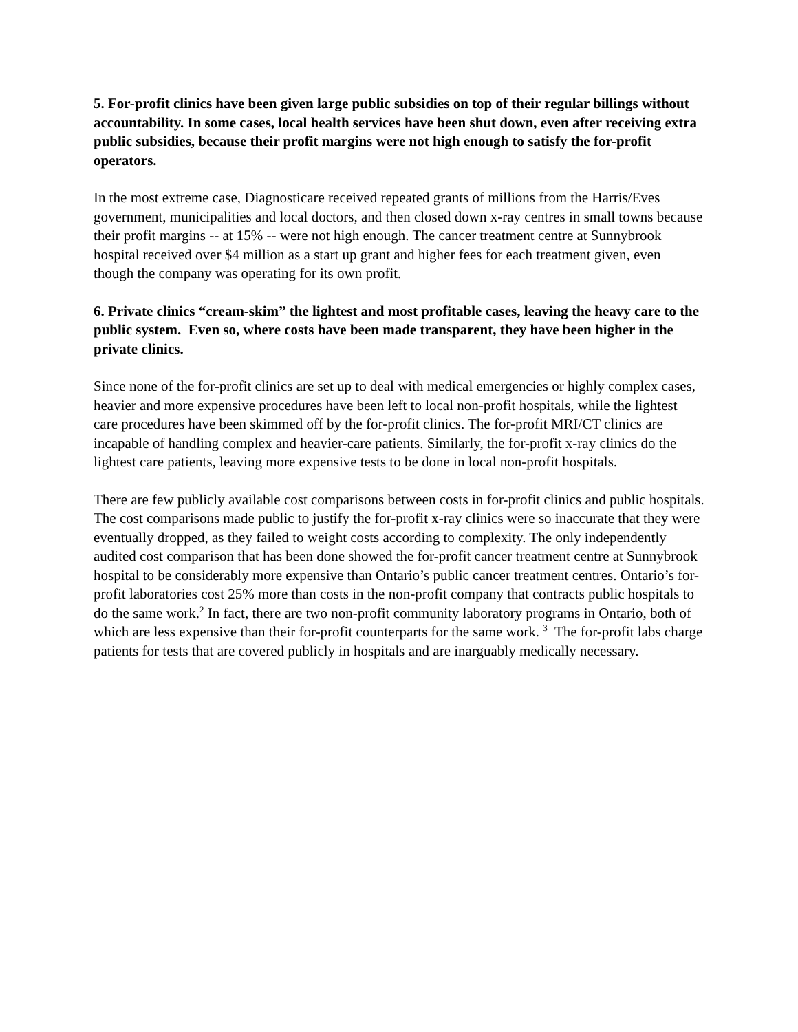5. For-profit clinics have been given large public subsidies on top of their regular billings without accountability. In some cases, local health services have been shut down, even after receiving extra public subsidies, because their profit margins were not high enough to satisfy the for-profit operators.
In the most extreme case, Diagnosticare received repeated grants of millions from the Harris/Eves government, municipalities and local doctors, and then closed down x-ray centres in small towns because their profit margins -- at 15% -- were not high enough. The cancer treatment centre at Sunnybrook hospital received over $4 million as a start up grant and higher fees for each treatment given, even though the company was operating for its own profit.
6. Private clinics “cream-skim” the lightest and most profitable cases, leaving the heavy care to the public system. Even so, where costs have been made transparent, they have been higher in the private clinics.
Since none of the for-profit clinics are set up to deal with medical emergencies or highly complex cases, heavier and more expensive procedures have been left to local non-profit hospitals, while the lightest care procedures have been skimmed off by the for-profit clinics. The for-profit MRI/CT clinics are incapable of handling complex and heavier-care patients. Similarly, the for-profit x-ray clinics do the lightest care patients, leaving more expensive tests to be done in local non-profit hospitals.
There are few publicly available cost comparisons between costs in for-profit clinics and public hospitals. The cost comparisons made public to justify the for-profit x-ray clinics were so inaccurate that they were eventually dropped, as they failed to weight costs according to complexity. The only independently audited cost comparison that has been done showed the for-profit cancer treatment centre at Sunnybrook hospital to be considerably more expensive than Ontario’s public cancer treatment centres. Ontario’s for-profit laboratories cost 25% more than costs in the non-profit company that contracts public hospitals to do the same work.<sup>2</sup> In fact, there are two non-profit community laboratory programs in Ontario, both of which are less expensive than their for-profit counterparts for the same work. <sup>3</sup> The for-profit labs charge patients for tests that are covered publicly in hospitals and are inarguably medically necessary.